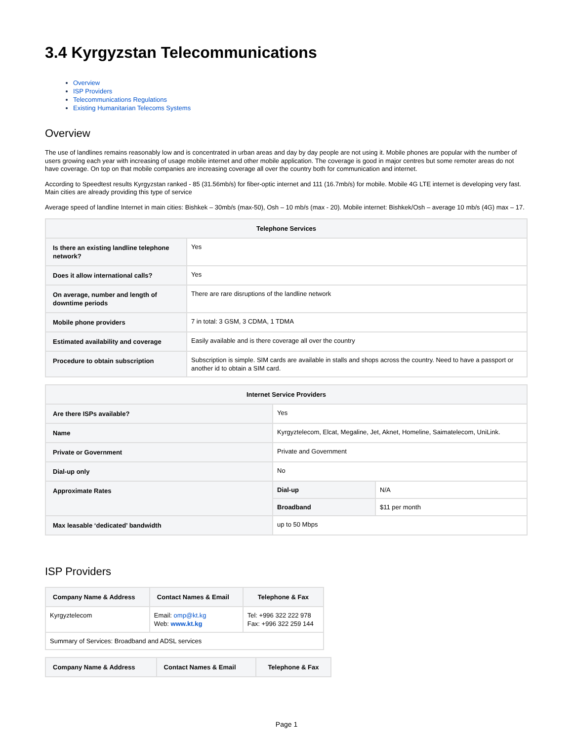3.4 Kyrgyzstan Telecommunications
Overview
ISP Providers
Telecommunications Regulations
Existing Humanitarian Telecoms Systems
Overview
The use of landlines remains reasonably low and is concentrated in urban areas and day by day people are not using it. Mobile phones are popular with the number of users growing each year with increasing of usage mobile internet and other mobile application. The coverage is good in major centres but some remoter areas do not have coverage. On top on that mobile companies are increasing coverage all over the country both for communication and internet.
According to Speedtest results Kyrgyzstan ranked - 85 (31.56mb/s) for fiber-optic internet and 111 (16.7mb/s) for mobile. Mobile 4G LTE internet is developing very fast. Main cities are already providing this type of service
Average speed of landline Internet in main cities: Bishkek – 30mb/s (max-50), Osh – 10 mb/s (max - 20). Mobile internet: Bishkek/Osh – average 10 mb/s (4G) max – 17.
| Telephone Services | |
| --- | --- |
| Is there an existing landline telephone network? | Yes |
| Does it allow international calls? | Yes |
| On average, number and length of downtime periods | There are rare disruptions of the landline network |
| Mobile phone providers | 7 in total: 3 GSM, 3 CDMA, 1 TDMA |
| Estimated availability and coverage | Easily available and is there coverage all over the country |
| Procedure to obtain subscription | Subscription is simple. SIM cards are available in stalls and shops across the country. Need to have a passport or another id to obtain a SIM card. |
| Internet Service Providers | | |
| --- | --- | --- |
| Are there ISPs available? | Yes | |
| Name | Kyrgyztelecom, Elcat, Megaline, Jet, Aknet, Homeline, Saimatelecom, UniLink. | |
| Private or Government | Private and Government | |
| Dial-up only | No | |
| Approximate Rates | Dial-up | N/A |
| | Broadband | $11 per month |
| Max leasable ‘dedicated’ bandwidth | up to 50 Mbps | |
ISP Providers
| Company Name & Address | Contact Names & Email | Telephone & Fax |
| --- | --- | --- |
| Kyrgyztelecom | Email: omp@kt.kg Web: www.kt.kg | Tel: +996 322 222 978 Fax: +996 322 259 144 |
| Summary of Services: Broadband and ADSL services | | |
| Company Name & Address | Contact Names & Email | Telephone & Fax |
| --- | --- | --- |
Page 1